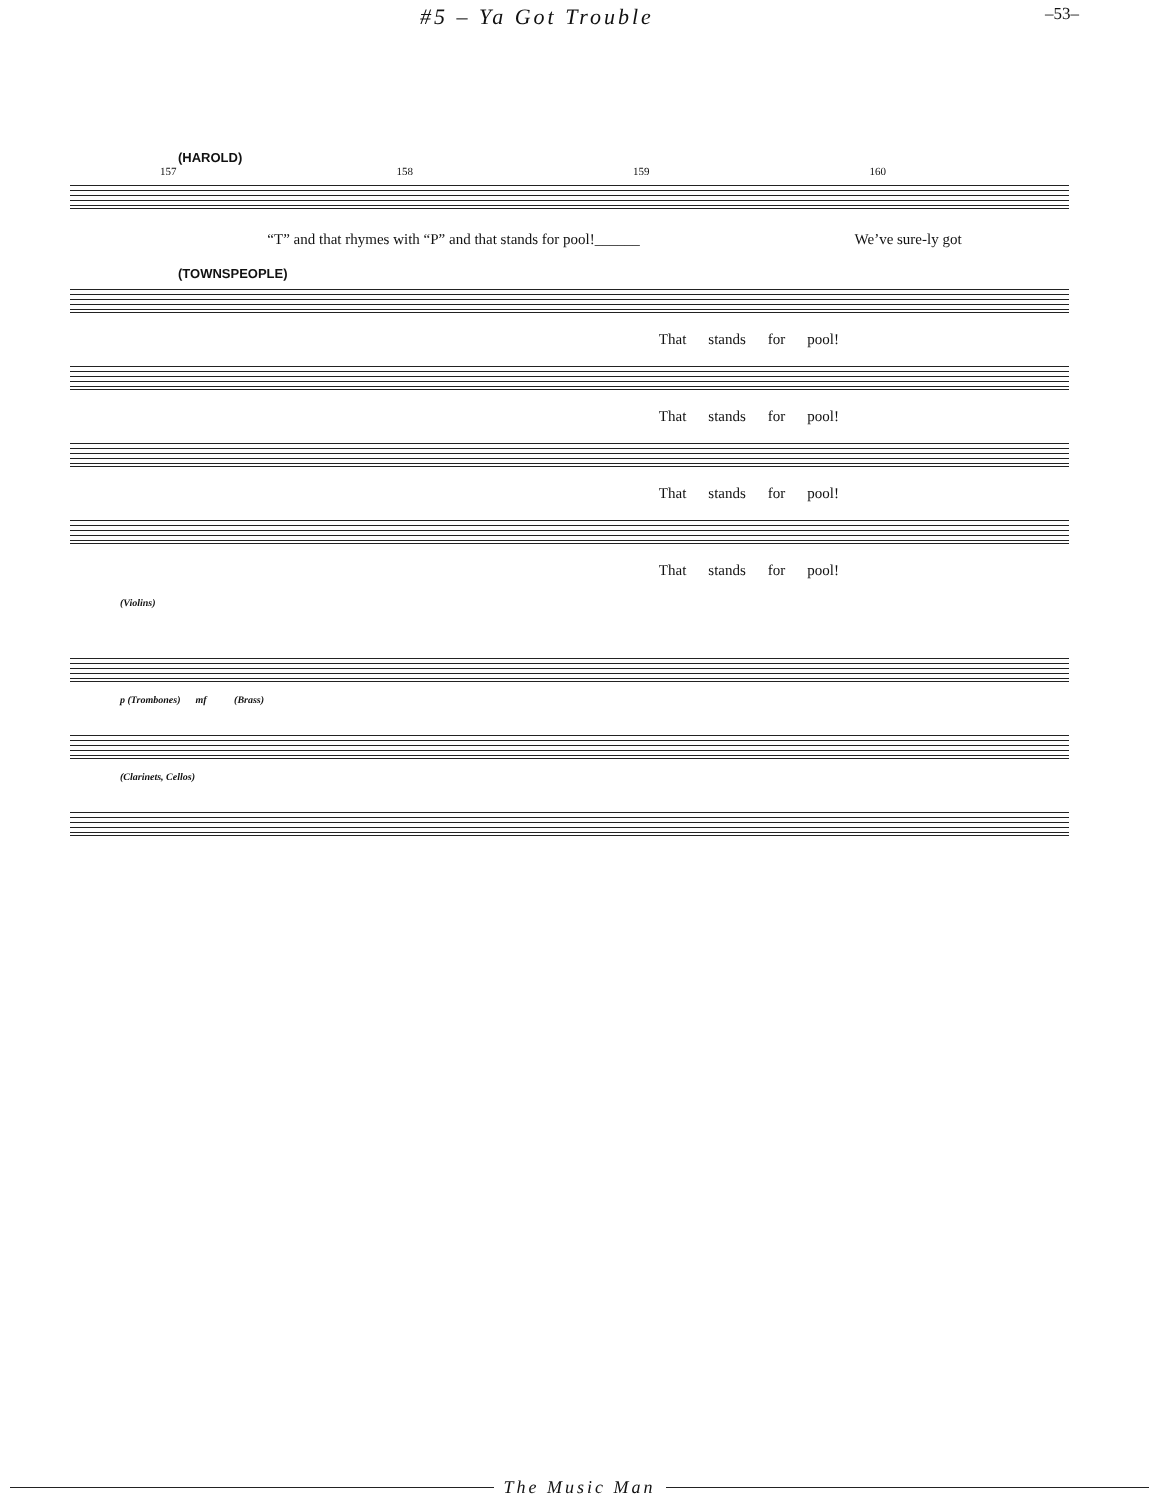#5 – Ya Got Trouble –53–
(HAROLD)
157 158 159 160
“T” and that rhymes with “P” and that stands for pool!______ We’ve sure-ly got
(TOWNSPEOPLE)
That stands for pool!
That stands for pool!
That stands for pool!
That stands for pool!
(Violins)
p (Trombones) mf (Brass)
(Clarinets, Cellos)
The Music Man